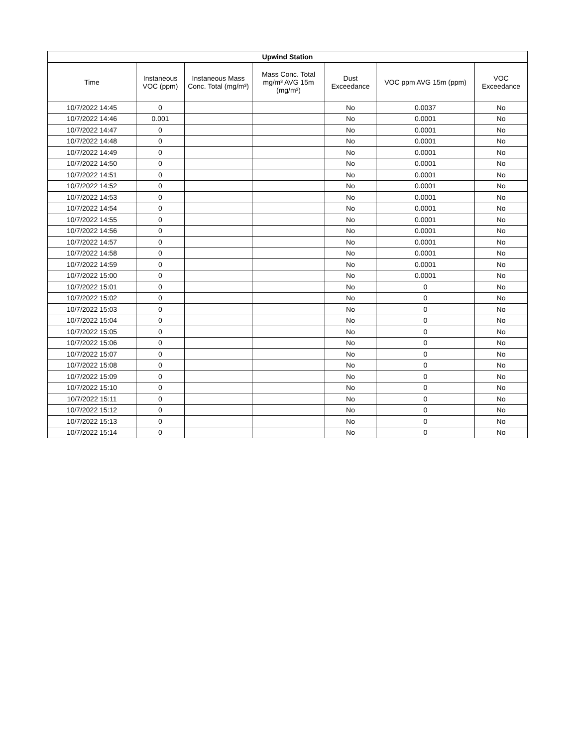| Upwind Station | | | | | | |
| --- | --- | --- | --- | --- | --- | --- |
| Time | Instaneous VOC (ppm) | Instaneous Mass Conc. Total (mg/m³) | Mass Conc. Total mg/m³ AVG 15m (mg/m³) | Dust Exceedance | VOC ppm AVG 15m (ppm) | VOC Exceedance |
| 10/7/2022 14:45 | 0 | | | No | 0.0037 | No |
| 10/7/2022 14:46 | 0.001 | | | No | 0.0001 | No |
| 10/7/2022 14:47 | 0 | | | No | 0.0001 | No |
| 10/7/2022 14:48 | 0 | | | No | 0.0001 | No |
| 10/7/2022 14:49 | 0 | | | No | 0.0001 | No |
| 10/7/2022 14:50 | 0 | | | No | 0.0001 | No |
| 10/7/2022 14:51 | 0 | | | No | 0.0001 | No |
| 10/7/2022 14:52 | 0 | | | No | 0.0001 | No |
| 10/7/2022 14:53 | 0 | | | No | 0.0001 | No |
| 10/7/2022 14:54 | 0 | | | No | 0.0001 | No |
| 10/7/2022 14:55 | 0 | | | No | 0.0001 | No |
| 10/7/2022 14:56 | 0 | | | No | 0.0001 | No |
| 10/7/2022 14:57 | 0 | | | No | 0.0001 | No |
| 10/7/2022 14:58 | 0 | | | No | 0.0001 | No |
| 10/7/2022 14:59 | 0 | | | No | 0.0001 | No |
| 10/7/2022 15:00 | 0 | | | No | 0.0001 | No |
| 10/7/2022 15:01 | 0 | | | No | 0 | No |
| 10/7/2022 15:02 | 0 | | | No | 0 | No |
| 10/7/2022 15:03 | 0 | | | No | 0 | No |
| 10/7/2022 15:04 | 0 | | | No | 0 | No |
| 10/7/2022 15:05 | 0 | | | No | 0 | No |
| 10/7/2022 15:06 | 0 | | | No | 0 | No |
| 10/7/2022 15:07 | 0 | | | No | 0 | No |
| 10/7/2022 15:08 | 0 | | | No | 0 | No |
| 10/7/2022 15:09 | 0 | | | No | 0 | No |
| 10/7/2022 15:10 | 0 | | | No | 0 | No |
| 10/7/2022 15:11 | 0 | | | No | 0 | No |
| 10/7/2022 15:12 | 0 | | | No | 0 | No |
| 10/7/2022 15:13 | 0 | | | No | 0 | No |
| 10/7/2022 15:14 | 0 | | | No | 0 | No |